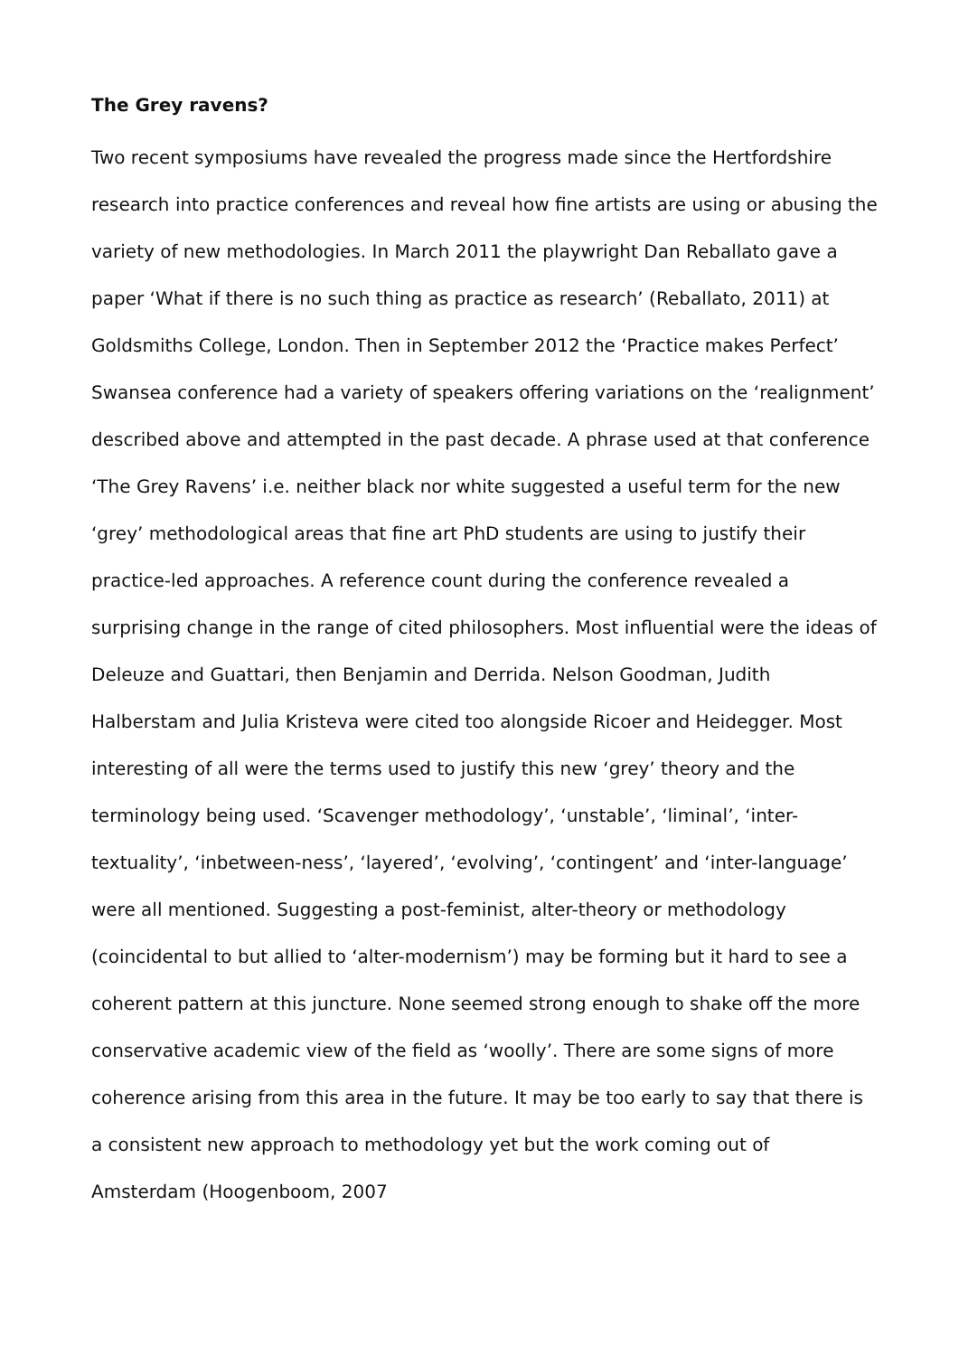The Grey ravens?
Two recent symposiums have revealed the progress made since the Hertfordshire research into practice conferences and reveal how fine artists are using or abusing the variety of new methodologies. In March 2011 the playwright Dan Reballato gave a paper ‘What if there is no such thing as practice as research’ (Reballato, 2011) at Goldsmiths College, London. Then in September 2012 the ‘Practice makes Perfect’ Swansea conference had a variety of speakers offering variations on the ‘realignment’ described above and attempted in the past decade. A phrase used at that conference ‘The Grey Ravens’ i.e. neither black nor white suggested a useful term for the new ‘grey’ methodological areas that fine art PhD students are using to justify their practice-led approaches. A reference count during the conference revealed a surprising change in the range of cited philosophers. Most influential were the ideas of Deleuze and Guattari, then Benjamin and Derrida. Nelson Goodman, Judith Halberstam and Julia Kristeva were cited too alongside Ricoer and Heidegger. Most interesting of all were the terms used to justify this new ‘grey’ theory and the terminology being used. ‘Scavenger methodology’, ‘unstable’, ‘liminal’, ‘inter-textuality’, ‘inbetween-ness’, ‘layered’, ‘evolving’, ‘contingent’ and ‘inter-language’ were all mentioned. Suggesting a post-feminist, alter-theory or methodology (coincidental to but allied to ‘alter-modernism’) may be forming but it hard to see a coherent pattern at this juncture. None seemed strong enough to shake off the more conservative academic view of the field as ‘woolly’. There are some signs of more coherence arising from this area in the future. It may be too early to say that there is a consistent new approach to methodology yet but the work coming out of Amsterdam (Hoogenboom, 2007